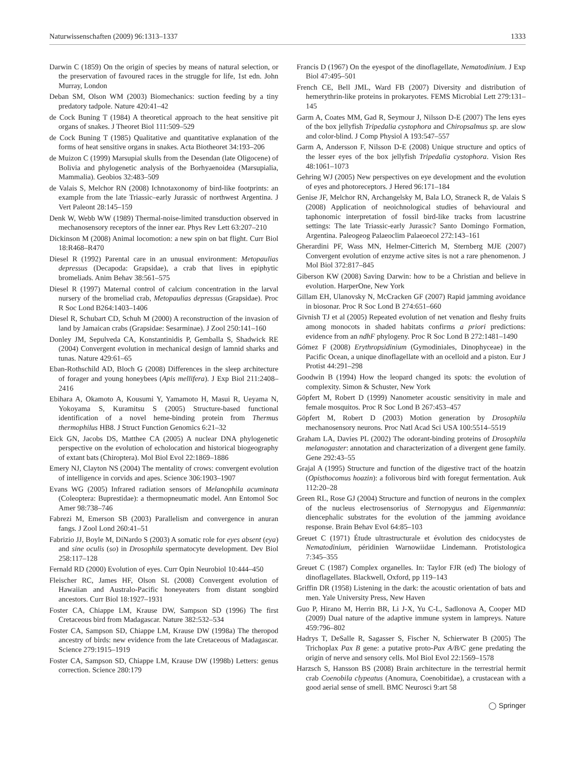Naturwissenschaften (2009) 96:1313–1337 1333
Darwin C (1859) On the origin of species by means of natural selection, or the preservation of favoured races in the struggle for life, 1st edn. John Murray, London
Deban SM, Olson WM (2003) Biomechanics: suction feeding by a tiny predatory tadpole. Nature 420:41–42
de Cock Buning T (1984) A theoretical approach to the heat sensitive pit organs of snakes. J Theoret Biol 111:509–529
de Cock Buning T (1985) Qualitative and quantitative explanation of the forms of heat sensitive organs in snakes. Acta Biotheoret 34:193–206
de Muizon C (1999) Marsupial skulls from the Desendan (late Oligocene) of Bolivia and phylogenetic analysis of the Borhyaenoidea (Marsupialia, Mammalia). Geobios 32:483–509
de Valais S, Melchor RN (2008) Ichnotaxonomy of bird-like footprints: an example from the late Triassic–early Jurassic of northwest Argentina. J Vert Paleont 28:145–159
Denk W, Webb WW (1989) Thermal-noise-limited transduction observed in mechanosensory receptors of the inner ear. Phys Rev Lett 63:207–210
Dickinson M (2008) Animal locomotion: a new spin on bat flight. Curr Biol 18:R468–R470
Diesel R (1992) Parental care in an unusual environment: Metopaulias depressus (Decapoda: Grapsidae), a crab that lives in epiphytic bromeliads. Anim Behav 38:561–575
Diesel R (1997) Maternal control of calcium concentration in the larval nursery of the bromeliad crab, Metopaulias depressus (Grapsidae). Proc R Soc Lond B264:1403–1406
Diesel R, Schubart CD, Schuh M (2000) A reconstruction of the invasion of land by Jamaican crabs (Grapsidae: Sesarminae). J Zool 250:141–160
Donley JM, Sepulveda CA, Konstantinidis P, Gemballa S, Shadwick RE (2004) Convergent evolution in mechanical design of lamnid sharks and tunas. Nature 429:61–65
Eban-Rothschild AD, Bloch G (2008) Differences in the sleep architecture of forager and young honeybees (Apis mellifera). J Exp Biol 211:2408–2416
Ebihara A, Okamoto A, Kousumi Y, Yamamoto H, Masui R, Ueyama N, Yokoyama S, Kuramitsu S (2005) Structure-based functional identification of a novel heme-binding protein from Thermus thermophilus HB8. J Struct Function Genomics 6:21–32
Eick GN, Jacobs DS, Matthee CA (2005) A nuclear DNA phylogenetic perspective on the evolution of echolocation and historical biogeography of extant bats (Chiroptera). Mol Biol Evol 22:1869–1886
Emery NJ, Clayton NS (2004) The mentality of crows: convergent evolution of intelligence in corvids and apes. Science 306:1903–1907
Evans WG (2005) Infrared radiation sensors of Melanophila acuminata (Coleoptera: Buprestidae): a thermopneumatic model. Ann Entomol Soc Amer 98:738–746
Fabrezi M, Emerson SB (2003) Parallelism and convergence in anuran fangs. J Zool Lond 260:41–51
Fabrizio JJ, Boyle M, DiNardo S (2003) A somatic role for eyes absent (eya) and sine oculis (so) in Drosophila spermatocyte development. Dev Biol 258:117–128
Fernald RD (2000) Evolution of eyes. Curr Opin Neurobiol 10:444–450
Fleischer RC, James HF, Olson SL (2008) Convergent evolution of Hawaiian and Australo-Pacific honeyeaters from distant songbird ancestors. Curr Biol 18:1927–1931
Foster CA, Chiappe LM, Krause DW, Sampson SD (1996) The first Cretaceous bird from Madagascar. Nature 382:532–534
Foster CA, Sampson SD, Chiappe LM, Krause DW (1998a) The theropod ancestry of birds: new evidence from the late Cretaceous of Madagascar. Science 279:1915–1919
Foster CA, Sampson SD, Chiappe LM, Krause DW (1998b) Letters: genus correction. Science 280:179
Francis D (1967) On the eyespot of the dinoflagellate, Nematodinium. J Exp Biol 47:495–501
French CE, Bell JML, Ward FB (2007) Diversity and distribution of hemerythrin-like proteins in prokaryotes. FEMS Microbial Lett 279:131–145
Garm A, Coates MM, Gad R, Seymour J, Nilsson D-E (2007) The lens eyes of the box jellyfish Tripedalia cystophora and Chiropsalmus sp. are slow and color-blind. J Comp Physiol A 193:547–557
Garm A, Andersson F, Nilsson D-E (2008) Unique structure and optics of the lesser eyes of the box jellyfish Tripedalia cystophora. Vision Res 48:1061–1073
Gehring WJ (2005) New perspectives on eye development and the evolution of eyes and photoreceptors. J Hered 96:171–184
Genise JF, Melchor RN, Archangelsky M, Bala LO, Straneck R, de Valais S (2008) Application of neoichnological studies of behavioural and taphonomic interpretation of fossil bird-like tracks from lacustrine settings: The late Triassic-early Jurassic? Santo Domingo Formation, Argentina. Paleogeog Palaeoclim Palaeoecol 272:143–161
Gherardini PF, Wass MN, Helmer-Citterich M, Sternberg MJE (2007) Convergent evolution of enzyme active sites is not a rare phenomenon. J Mol Biol 372:817–845
Giberson KW (2008) Saving Darwin: how to be a Christian and believe in evolution. HarperOne, New York
Gillam EH, Ulanovsky N, McCracken GF (2007) Rapid jamming avoidance in biosonar. Proc R Soc Lond B 274:651–660
Givnish TJ et al (2005) Repeated evolution of net venation and fleshy fruits among monocots in shaded habitats confirms a priori predictions: evidence from an ndhF phylogeny. Proc R Soc Lond B 272:1481–1490
Gómez F (2008) Erythropsidinium (Gymodiniales, Dinophyceae) in the Pacific Ocean, a unique dinoflagellate with an ocelloid and a piston. Eur J Protist 44:291–298
Goodwin B (1994) How the leopard changed its spots: the evolution of complexity. Simon & Schuster, New York
Göpfert M, Robert D (1999) Nanometer acoustic sensitivity in male and female mosquitos. Proc R Soc Lond B 267:453–457
Göpfert M, Robert D (2003) Motion generation by Drosophila mechanosensory neurons. Proc Natl Acad Sci USA 100:5514–5519
Graham LA, Davies PL (2002) The odorant-binding proteins of Drosophila melanogaster: annotation and characterization of a divergent gene family. Gene 292:43–55
Grajal A (1995) Structure and function of the digestive tract of the hoatzin (Opisthocomus hoazin): a folivorous bird with foregut fermentation. Auk 112:20–28
Green RL, Rose GJ (2004) Structure and function of neurons in the complex of the nucleus electrosensorius of Sternopygus and Eigenmannia: diencephalic substrates for the evolution of the jamming avoidance response. Brain Behav Evol 64:85–103
Greuet C (1971) Étude ultrastructurale et évolution des cnidocystes de Nematodinium, péridinien Warnowiidae Lindemann. Protistologica 7:345–355
Greuet C (1987) Complex organelles. In: Taylor FJR (ed) The biology of dinoflagellates. Blackwell, Oxford, pp 119–143
Griffin DR (1958) Listening in the dark: the acoustic orientation of bats and men. Yale University Press, New Haven
Guo P, Hirano M, Herrin BR, Li J-X, Yu C-L, Sadlonova A, Cooper MD (2009) Dual nature of the adaptive immune system in lampreys. Nature 459:796–802
Hadrys T, DeSalle R, Sagasser S, Fischer N, Schierwater B (2005) The Trichoplax Pax B gene: a putative proto-Pax A/B/C gene predating the origin of nerve and sensory cells. Mol Biol Evol 22:1569–1578
Harzsch S, Hansson BS (2008) Brain architecture in the terrestrial hermit crab Coenobila clypeatus (Anomura, Coenobitidae), a crustacean with a good aerial sense of smell. BMC Neurosci 9:art 58
◯ Springer